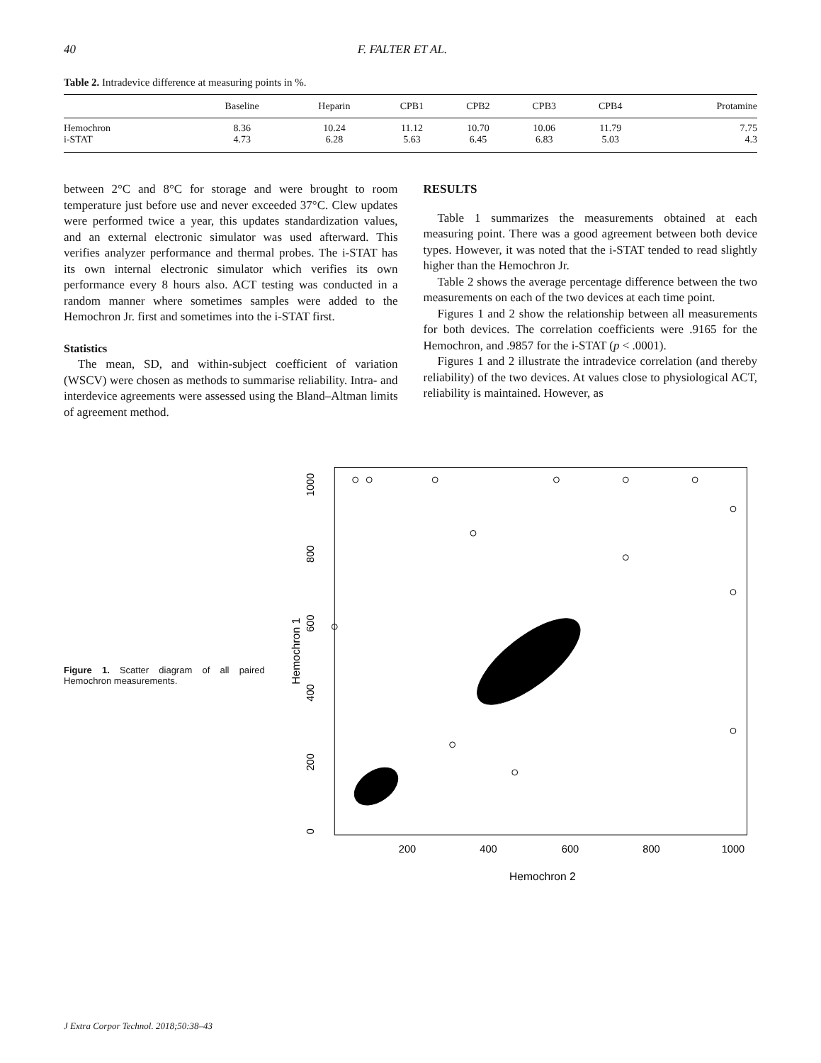40 F. FALTER ET AL.
Table 2. Intradevice difference at measuring points in %.
| | Baseline | Heparin | CPB1 | CPB2 | CPB3 | CPB4 | Protamine |
| --- | --- | --- | --- | --- | --- | --- | --- |
| Hemochron | 8.36 | 10.24 | 11.12 | 10.70 | 10.06 | 11.79 | 7.75 |
| i-STAT | 4.73 | 6.28 | 5.63 | 6.45 | 6.83 | 5.03 | 4.3 |
between 2°C and 8°C for storage and were brought to room temperature just before use and never exceeded 37°C. Clew updates were performed twice a year, this updates standardization values, and an external electronic simulator was used afterward. This verifies analyzer performance and thermal probes. The i-STAT has its own internal electronic simulator which verifies its own performance every 8 hours also. ACT testing was conducted in a random manner where sometimes samples were added to the Hemochron Jr. first and sometimes into the i-STAT first.
Statistics
The mean, SD, and within-subject coefficient of variation (WSCV) were chosen as methods to summarise reliability. Intra- and interdevice agreements were assessed using the Bland–Altman limits of agreement method.
RESULTS
Table 1 summarizes the measurements obtained at each measuring point. There was a good agreement between both device types. However, it was noted that the i-STAT tended to read slightly higher than the Hemochron Jr.
Table 2 shows the average percentage difference between the two measurements on each of the two devices at each time point.
Figures 1 and 2 show the relationship between all measurements for both devices. The correlation coefficients were .9165 for the Hemochron, and .9857 for the i-STAT (p < .0001).
Figures 1 and 2 illustrate the intradevice correlation (and thereby reliability) of the two devices. At values close to physiological ACT, reliability is maintained. However, as
Figure 1. Scatter diagram of all paired Hemochron measurements.
Hemochron 1
0
200
400
600
800
1000
200
400
600
800
1000
Hemochron 2
J Extra Corpor Technol. 2018;50:38–43